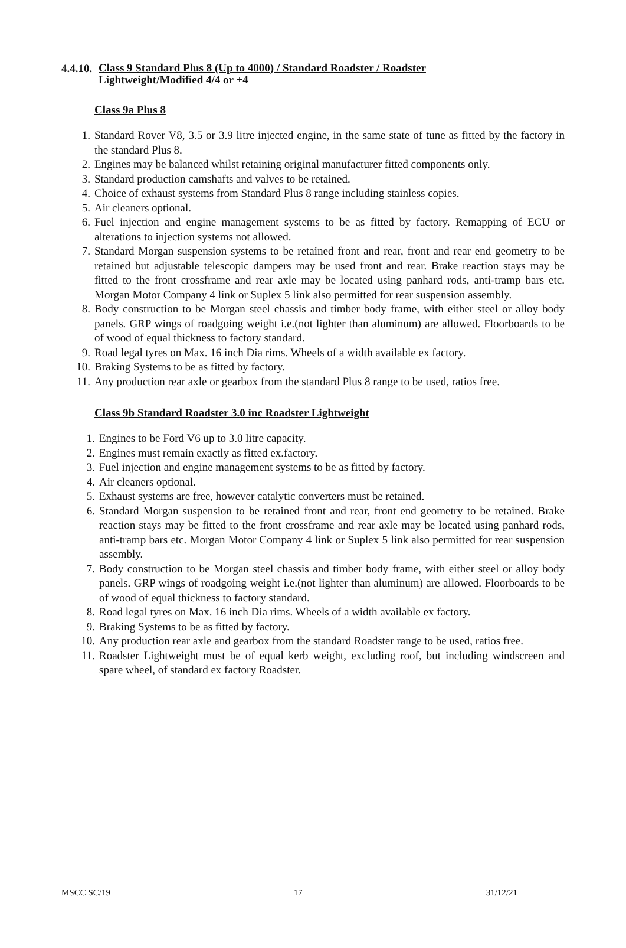4.4.10.
Class 9 Standard Plus 8 (Up to 4000) / Standard Roadster / Roadster
Lightweight/Modified 4/4 or +4
Class 9a Plus 8
1. Standard Rover V8, 3.5 or 3.9 litre injected engine, in the same state of tune as fitted by the factory in the standard Plus 8.
2. Engines may be balanced whilst retaining original manufacturer fitted components only.
3. Standard production camshafts and valves to be retained.
4. Choice of exhaust systems from Standard Plus 8 range including stainless copies.
5. Air cleaners optional.
6. Fuel injection and engine management systems to be as fitted by factory. Remapping of ECU or alterations to injection systems not allowed.
7. Standard Morgan suspension systems to be retained front and rear, front and rear end geometry to be retained but adjustable telescopic dampers may be used front and rear. Brake reaction stays may be fitted to the front crossframe and rear axle may be located using panhard rods, anti-tramp bars etc. Morgan Motor Company 4 link or Suplex 5 link also permitted for rear suspension assembly.
8. Body construction to be Morgan steel chassis and timber body frame, with either steel or alloy body panels. GRP wings of roadgoing weight i.e.(not lighter than aluminum) are allowed. Floorboards to be of wood of equal thickness to factory standard.
9. Road legal tyres on Max. 16 inch Dia rims. Wheels of a width available ex factory.
10. Braking Systems to be as fitted by factory.
11. Any production rear axle or gearbox from the standard Plus 8 range to be used, ratios free.
Class 9b Standard Roadster 3.0 inc Roadster Lightweight
1. Engines to be Ford V6 up to 3.0 litre capacity.
2. Engines must remain exactly as fitted ex.factory.
3. Fuel injection and engine management systems to be as fitted by factory.
4. Air cleaners optional.
5. Exhaust systems are free, however catalytic converters must be retained.
6. Standard Morgan suspension to be retained front and rear, front end geometry to be retained. Brake reaction stays may be fitted to the front crossframe and rear axle may be located using panhard rods, anti-tramp bars etc. Morgan Motor Company 4 link or Suplex 5 link also permitted for rear suspension assembly.
7. Body construction to be Morgan steel chassis and timber body frame, with either steel or alloy body panels. GRP wings of roadgoing weight i.e.(not lighter than aluminum) are allowed. Floorboards to be of wood of equal thickness to factory standard.
8. Road legal tyres on Max. 16 inch Dia rims. Wheels of a width available ex factory.
9. Braking Systems to be as fitted by factory.
10. Any production rear axle and gearbox from the standard Roadster range to be used, ratios free.
11. Roadster Lightweight must be of equal kerb weight, excluding roof, but including windscreen and spare wheel, of standard ex factory Roadster.
MSCC SC/19 17 31/12/21